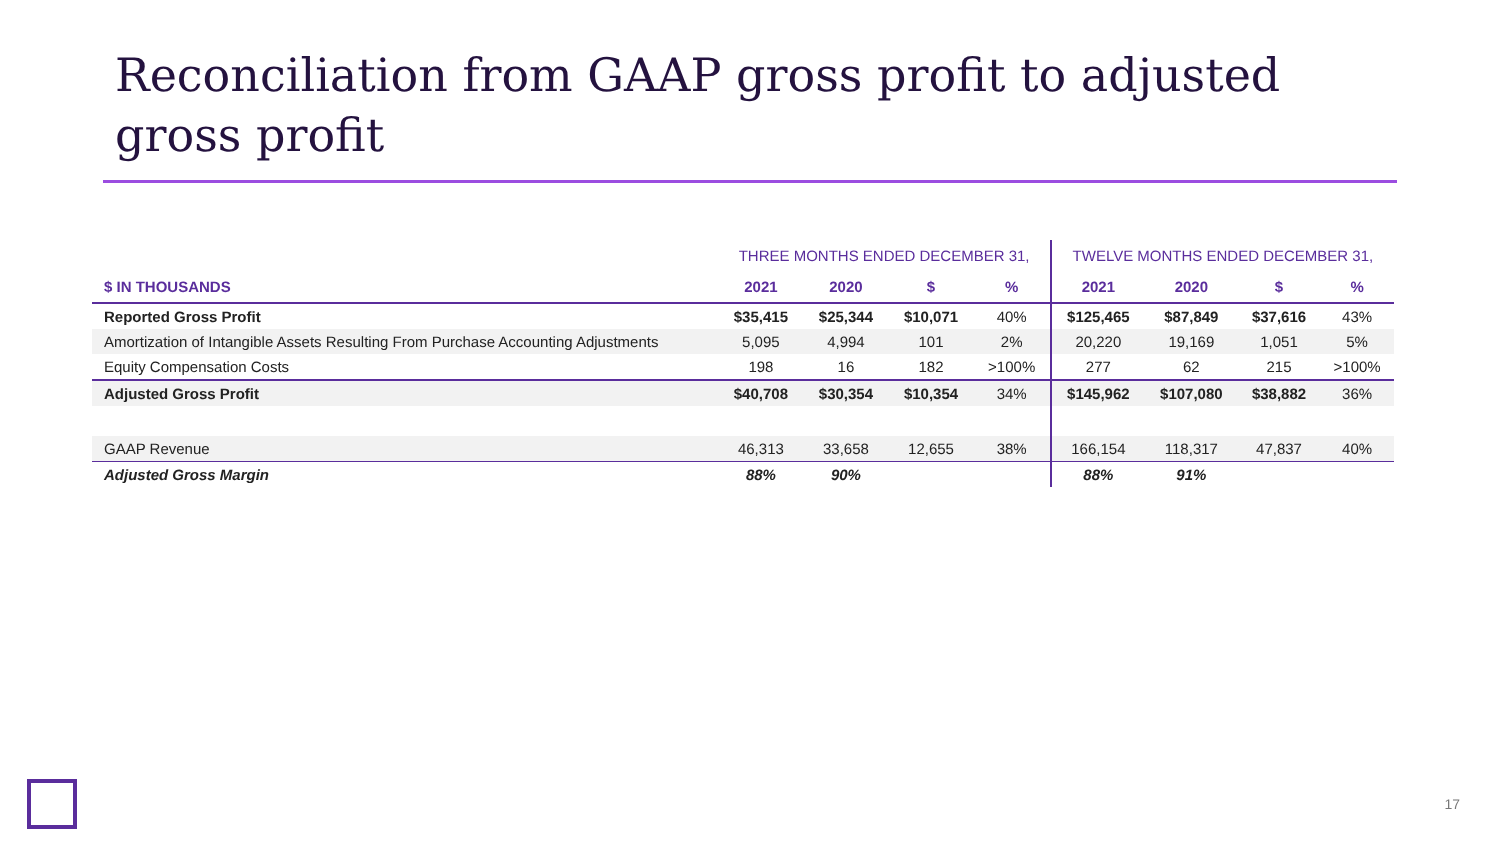Reconciliation from GAAP gross profit to adjusted gross profit
| | THREE MONTHS ENDED DECEMBER 31, | | | | TWELVE MONTHS ENDED DECEMBER 31, | | | |
| --- | --- | --- | --- | --- | --- | --- | --- | --- |
| $ IN THOUSANDS | 2021 | 2020 | $ | % | 2021 | 2020 | $ | % |
| Reported Gross Profit | $35,415 | $25,344 | $10,071 | 40% | $125,465 | $87,849 | $37,616 | 43% |
| Amortization of Intangible Assets Resulting From Purchase Accounting Adjustments | 5,095 | 4,994 | 101 | 2% | 20,220 | 19,169 | 1,051 | 5% |
| Equity Compensation Costs | 198 | 16 | 182 | >100% | 277 | 62 | 215 | >100% |
| Adjusted Gross Profit | $40,708 | $30,354 | $10,354 | 34% | $145,962 | $107,080 | $38,882 | 36% |
| GAAP Revenue | 46,313 | 33,658 | 12,655 | 38% | 166,154 | 118,317 | 47,837 | 40% |
| Adjusted Gross Margin | 88% | 90% | | | 88% | 91% | | |
17